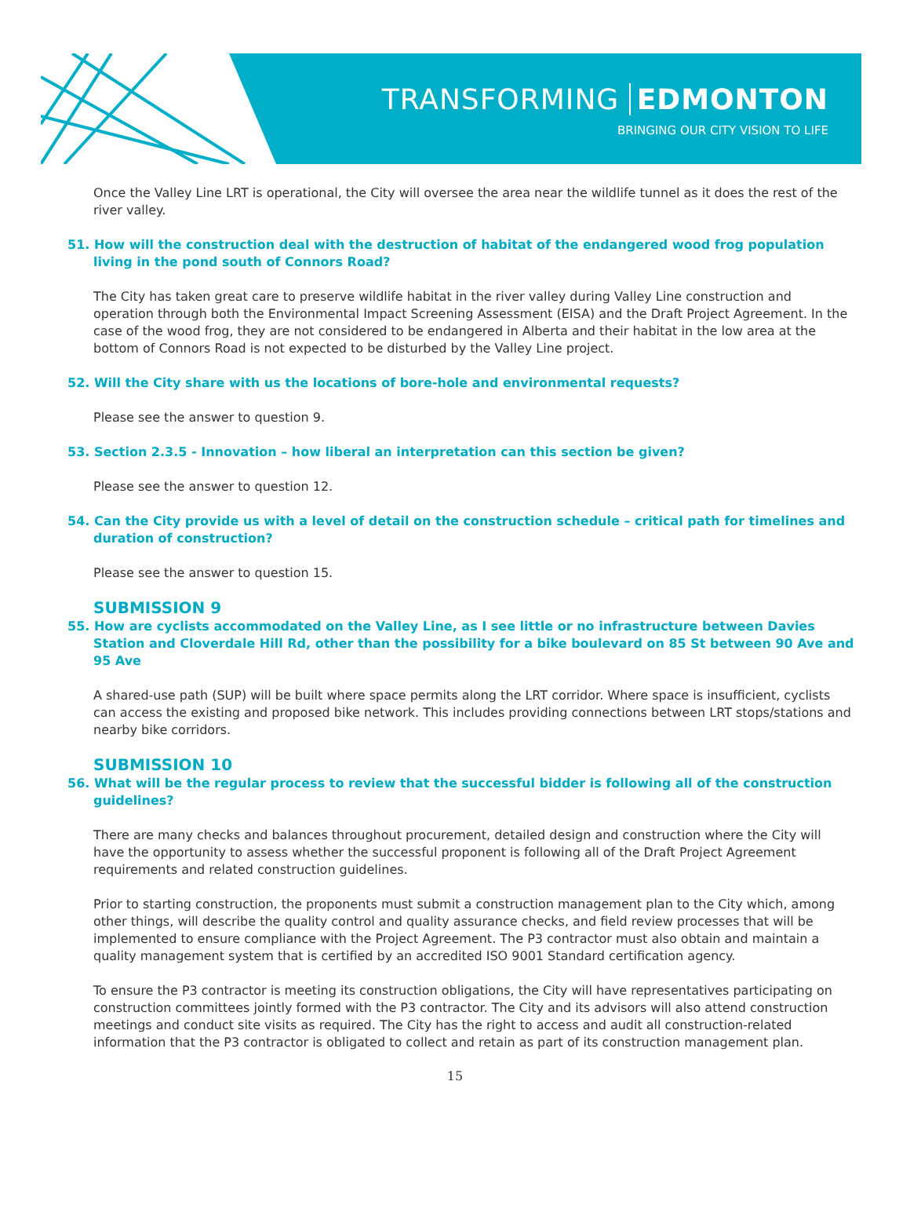TRANSFORMING EDMONTON
BRINGING OUR CITY VISION TO LIFE
Once the Valley Line LRT is operational, the City will oversee the area near the wildlife tunnel as it does the rest of the river valley.
51. How will the construction deal with the destruction of habitat of the endangered wood frog population living in the pond south of Connors Road?
The City has taken great care to preserve wildlife habitat in the river valley during Valley Line construction and operation through both the Environmental Impact Screening Assessment (EISA) and the Draft Project Agreement. In the case of the wood frog, they are not considered to be endangered in Alberta and their habitat in the low area at the bottom of Connors Road is not expected to be disturbed by the Valley Line project.
52. Will the City share with us the locations of bore-hole and environmental requests?
Please see the answer to question 9.
53. Section 2.3.5 - Innovation – how liberal an interpretation can this section be given?
Please see the answer to question 12.
54. Can the City provide us with a level of detail on the construction schedule – critical path for timelines and duration of construction?
Please see the answer to question 15.
SUBMISSION 9
55. How are cyclists accommodated on the Valley Line, as I see little or no infrastructure between Davies Station and Cloverdale Hill Rd, other than the possibility for a bike boulevard on 85 St between 90 Ave and 95 Ave
A shared-use path (SUP) will be built where space permits along the LRT corridor. Where space is insufficient, cyclists can access the existing and proposed bike network. This includes providing connections between LRT stops/stations and nearby bike corridors.
SUBMISSION 10
56. What will be the regular process to review that the successful bidder is following all of the construction guidelines?
There are many checks and balances throughout procurement, detailed design and construction where the City will have the opportunity to assess whether the successful proponent is following all of the Draft Project Agreement requirements and related construction guidelines.
Prior to starting construction, the proponents must submit a construction management plan to the City which, among other things, will describe the quality control and quality assurance checks, and field review processes that will be implemented to ensure compliance with the Project Agreement. The P3 contractor must also obtain and maintain a quality management system that is certified by an accredited ISO 9001 Standard certification agency.
To ensure the P3 contractor is meeting its construction obligations, the City will have representatives participating on construction committees jointly formed with the P3 contractor. The City and its advisors will also attend construction meetings and conduct site visits as required. The City has the right to access and audit all construction-related information that the P3 contractor is obligated to collect and retain as part of its construction management plan.
15